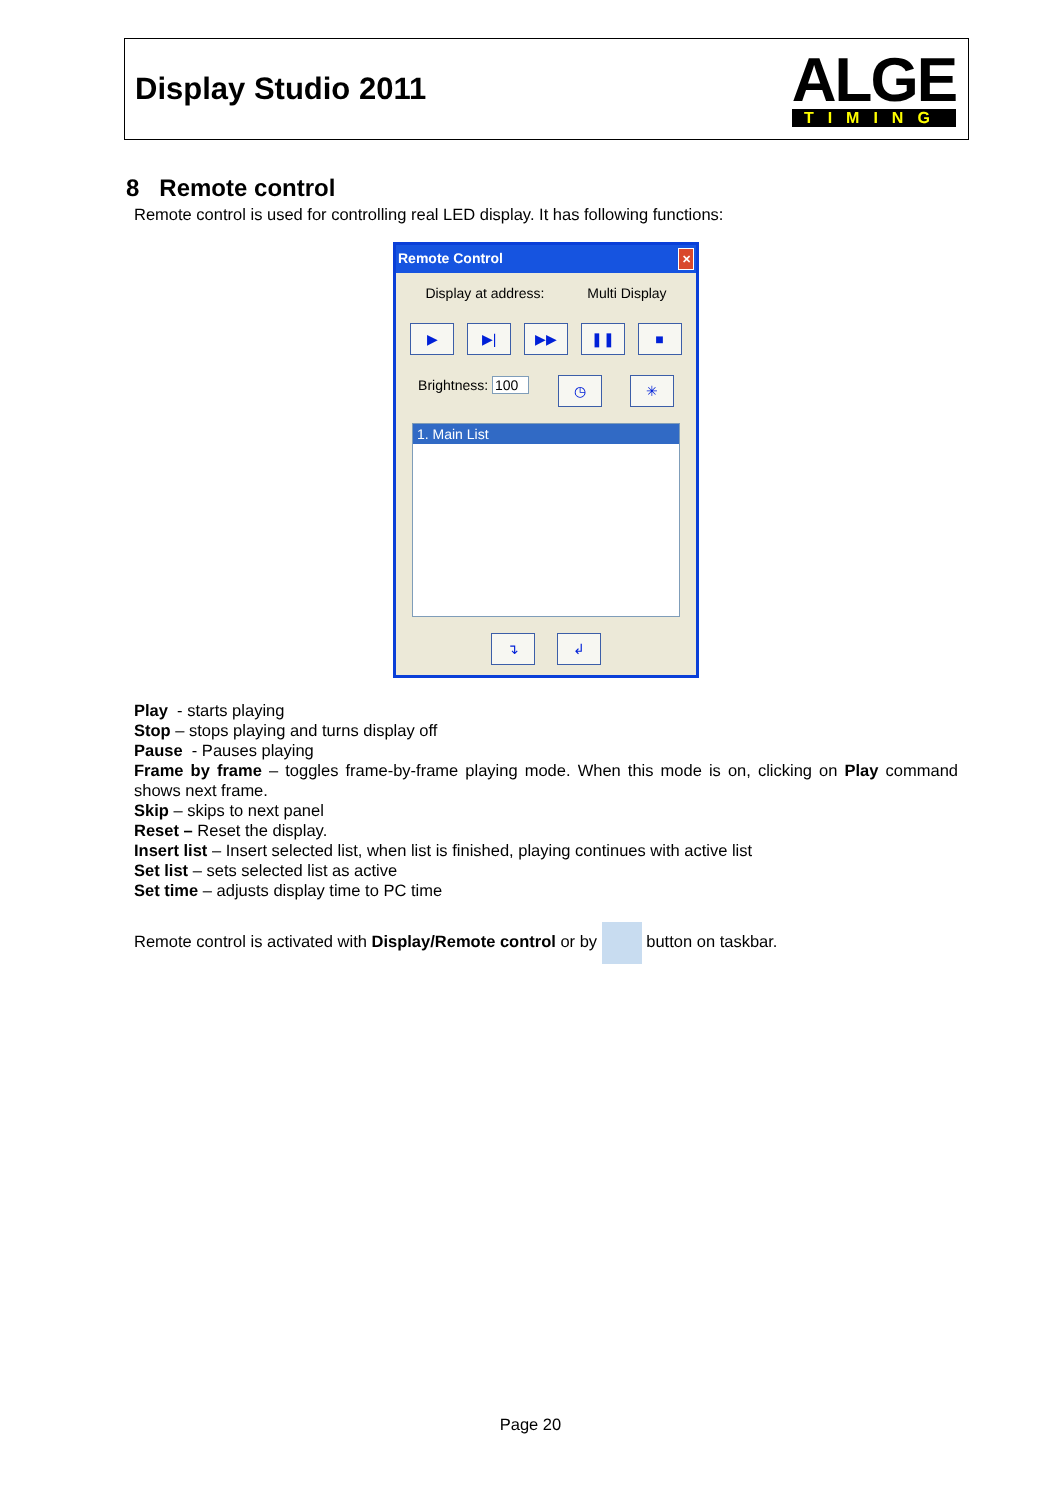Display Studio 2011
ALGE
TIMING
8 Remote control
Remote control is used for controlling real LED display. It has following functions:
Remote Control ✕
Display at address: Multi Display
▶ ▶| ▶▶ ❚❚ ■
Brightness: 100 ◷ ✳
1. Main List
↴ ↲
Play - starts playing
Stop – stops playing and turns display off
Pause - Pauses playing
Frame by frame – toggles frame-by-frame playing mode. When this mode is on, clicking on Play command shows next frame.
Skip – skips to next panel
Reset – Reset the display.
Insert list – Insert selected list, when list is finished, playing continues with active list
Set list – sets selected list as active
Set time – adjusts display time to PC time
Remote control is activated with Display/Remote control or by button on taskbar.
Page 20